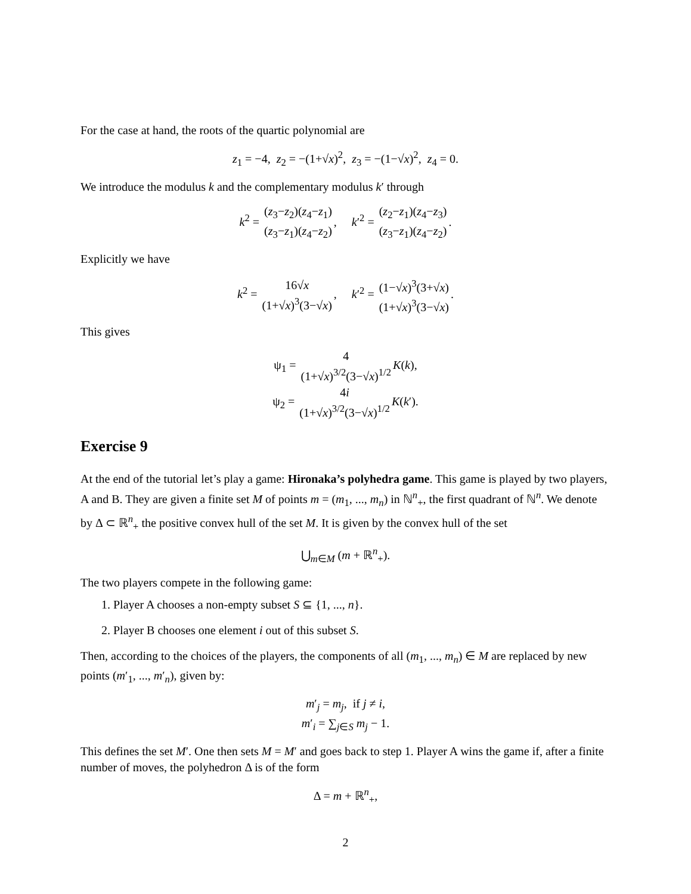For the case at hand, the roots of the quartic polynomial are
z<sub>1</sub> = −4, z<sub>2</sub> = −(1+√x)<sup>2</sup>, z<sub>3</sub> = −(1−√x)<sup>2</sup>, z<sub>4</sub> = 0.
We introduce the modulus k and the complementary modulus k′ through
k<sup>2</sup> = (z<sub>3</sub>−z<sub>2</sub>)(z<sub>4</sub>−z<sub>1</sub>) (z<sub>3</sub>−z<sub>1</sub>)(z<sub>4</sub>−z<sub>2</sub>), k′<sup>2</sup> = (z<sub>2</sub>−z<sub>1</sub>)(z<sub>4</sub>−z<sub>3</sub>) (z<sub>3</sub>−z<sub>1</sub>)(z<sub>4</sub>−z<sub>2</sub>).
Explicitly we have
k<sup>2</sup> = 16√x (1+√x)<sup>3</sup>(3−√x), k′<sup>2</sup> = (1−√x)<sup>3</sup>(3+√x) (1+√x)<sup>3</sup>(3−√x).
This gives
ψ<sub>1</sub> = 4 (1+√x)<sup>3/2</sup>(3−√x)<sup>1/2</sup> K(k),
ψ<sub>2</sub> = 4i (1+√x)<sup>3/2</sup>(3−√x)<sup>1/2</sup> K(k′).
Exercise 9
At the end of the tutorial let’s play a game: Hironaka’s polyhedra game. This game is played by two players, A and B. They are given a finite set M of points m = (m<sub>1</sub>, ..., m<sub>n</sub>) in ℕ<sup>n</sup><sub>+</sub>, the first quadrant of ℕ<sup>n</sup>. We denote by Δ ⊂ ℝ<sup>n</sup><sub>+</sub> the positive convex hull of the set M. It is given by the convex hull of the set
⋃<sub>m∈M</sub> (m + ℝ<sup>n</sup><sub>+</sub>).
The two players compete in the following game:
1. Player A chooses a non-empty subset S ⊆ {1, ..., n}.
2. Player B chooses one element i out of this subset S.
Then, according to the choices of the players, the components of all (m<sub>1</sub>, ..., m<sub>n</sub>) ∈ M are replaced by new points (m′<sub>1</sub>, ..., m′<sub>n</sub>), given by:
m′<sub>j</sub> = m<sub>j</sub>, if j ≠ i,
m′<sub>i</sub> = ∑<sub>j∈S</sub> m<sub>j</sub> − 1.
This defines the set M′. One then sets M = M′ and goes back to step 1. Player A wins the game if, after a finite number of moves, the polyhedron Δ is of the form
Δ = m + ℝ<sup>n</sup><sub>+</sub>,
2